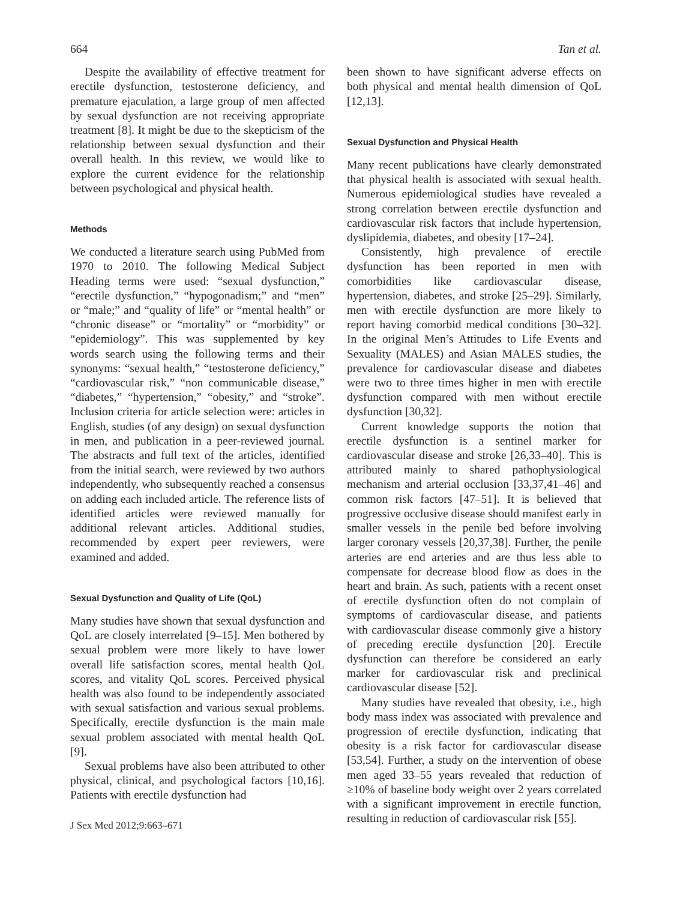664 Tan et al.
Despite the availability of effective treatment for erectile dysfunction, testosterone deficiency, and premature ejaculation, a large group of men affected by sexual dysfunction are not receiving appropriate treatment [8]. It might be due to the skepticism of the relationship between sexual dysfunction and their overall health. In this review, we would like to explore the current evidence for the relationship between psychological and physical health.
Methods
We conducted a literature search using PubMed from 1970 to 2010. The following Medical Subject Heading terms were used: “sexual dysfunction,” “erectile dysfunction,” “hypogonadism;” and “men” or “male;” and “quality of life” or “mental health” or “chronic disease” or “mortality” or “morbidity” or “epidemiology”. This was supplemented by key words search using the following terms and their synonyms: “sexual health,” “testosterone deficiency,” “cardiovascular risk,” “non communicable disease,” “diabetes,” “hypertension,” “obesity,” and “stroke”. Inclusion criteria for article selection were: articles in English, studies (of any design) on sexual dysfunction in men, and publication in a peer-reviewed journal. The abstracts and full text of the articles, identified from the initial search, were reviewed by two authors independently, who subsequently reached a consensus on adding each included article. The reference lists of identified articles were reviewed manually for additional relevant articles. Additional studies, recommended by expert peer reviewers, were examined and added.
Sexual Dysfunction and Quality of Life (QoL)
Many studies have shown that sexual dysfunction and QoL are closely interrelated [9–15]. Men bothered by sexual problem were more likely to have lower overall life satisfaction scores, mental health QoL scores, and vitality QoL scores. Perceived physical health was also found to be independently associated with sexual satisfaction and various sexual problems. Specifically, erectile dysfunction is the main male sexual problem associated with mental health QoL [9].
Sexual problems have also been attributed to other physical, clinical, and psychological factors [10,16]. Patients with erectile dysfunction had
J Sex Med 2012;9:663–671
been shown to have significant adverse effects on both physical and mental health dimension of QoL [12,13].
Sexual Dysfunction and Physical Health
Many recent publications have clearly demonstrated that physical health is associated with sexual health. Numerous epidemiological studies have revealed a strong correlation between erectile dysfunction and cardiovascular risk factors that include hypertension, dyslipidemia, diabetes, and obesity [17–24].
Consistently, high prevalence of erectile dysfunction has been reported in men with comorbidities like cardiovascular disease, hypertension, diabetes, and stroke [25–29]. Similarly, men with erectile dysfunction are more likely to report having comorbid medical conditions [30–32]. In the original Men’s Attitudes to Life Events and Sexuality (MALES) and Asian MALES studies, the prevalence for cardiovascular disease and diabetes were two to three times higher in men with erectile dysfunction compared with men without erectile dysfunction [30,32].
Current knowledge supports the notion that erectile dysfunction is a sentinel marker for cardiovascular disease and stroke [26,33–40]. This is attributed mainly to shared pathophysiological mechanism and arterial occlusion [33,37,41–46] and common risk factors [47–51]. It is believed that progressive occlusive disease should manifest early in smaller vessels in the penile bed before involving larger coronary vessels [20,37,38]. Further, the penile arteries are end arteries and are thus less able to compensate for decrease blood flow as does in the heart and brain. As such, patients with a recent onset of erectile dysfunction often do not complain of symptoms of cardiovascular disease, and patients with cardiovascular disease commonly give a history of preceding erectile dysfunction [20]. Erectile dysfunction can therefore be considered an early marker for cardiovascular risk and preclinical cardiovascular disease [52].
Many studies have revealed that obesity, i.e., high body mass index was associated with prevalence and progression of erectile dysfunction, indicating that obesity is a risk factor for cardiovascular disease [53,54]. Further, a study on the intervention of obese men aged 33–55 years revealed that reduction of ≥10% of baseline body weight over 2 years correlated with a significant improvement in erectile function, resulting in reduction of cardiovascular risk [55].